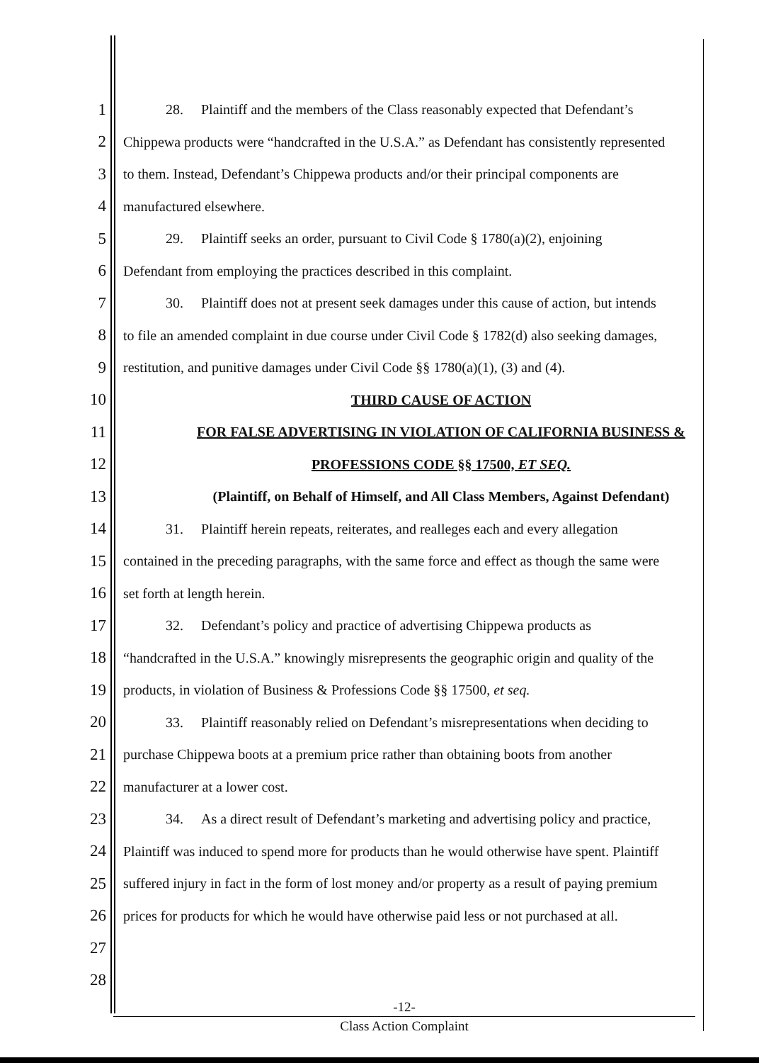1
28. Plaintiff and the members of the Class reasonably expected that Defendant’s
2
Chippewa products were “handcrafted in the U.S.A.” as Defendant has consistently represented
3
to them. Instead, Defendant’s Chippewa products and/or their principal components are
4
manufactured elsewhere.
5
29. Plaintiff seeks an order, pursuant to Civil Code § 1780(a)(2), enjoining
6
Defendant from employing the practices described in this complaint.
7
30. Plaintiff does not at present seek damages under this cause of action, but intends
8
to file an amended complaint in due course under Civil Code § 1782(d) also seeking damages,
9
restitution, and punitive damages under Civil Code §§ 1780(a)(1), (3) and (4).
10
THIRD CAUSE OF ACTION
11
FOR FALSE ADVERTISING IN VIOLATION OF CALIFORNIA BUSINESS &
12
PROFESSIONS CODE §§ 17500, ET SEQ.
13
(Plaintiff, on Behalf of Himself, and All Class Members, Against Defendant)
14
31. Plaintiff herein repeats, reiterates, and realleges each and every allegation
15
contained in the preceding paragraphs, with the same force and effect as though the same were
16
set forth at length herein.
17
32. Defendant’s policy and practice of advertising Chippewa products as
18
“handcrafted in the U.S.A.” knowingly misrepresents the geographic origin and quality of the
19
products, in violation of Business & Professions Code §§ 17500, et seq.
20
33. Plaintiff reasonably relied on Defendant’s misrepresentations when deciding to
21
purchase Chippewa boots at a premium price rather than obtaining boots from another
22
manufacturer at a lower cost.
23
34. As a direct result of Defendant’s marketing and advertising policy and practice,
24
Plaintiff was induced to spend more for products than he would otherwise have spent. Plaintiff
25
suffered injury in fact in the form of lost money and/or property as a result of paying premium
26
prices for products for which he would have otherwise paid less or not purchased at all.
27
28
-12-
Class Action Complaint